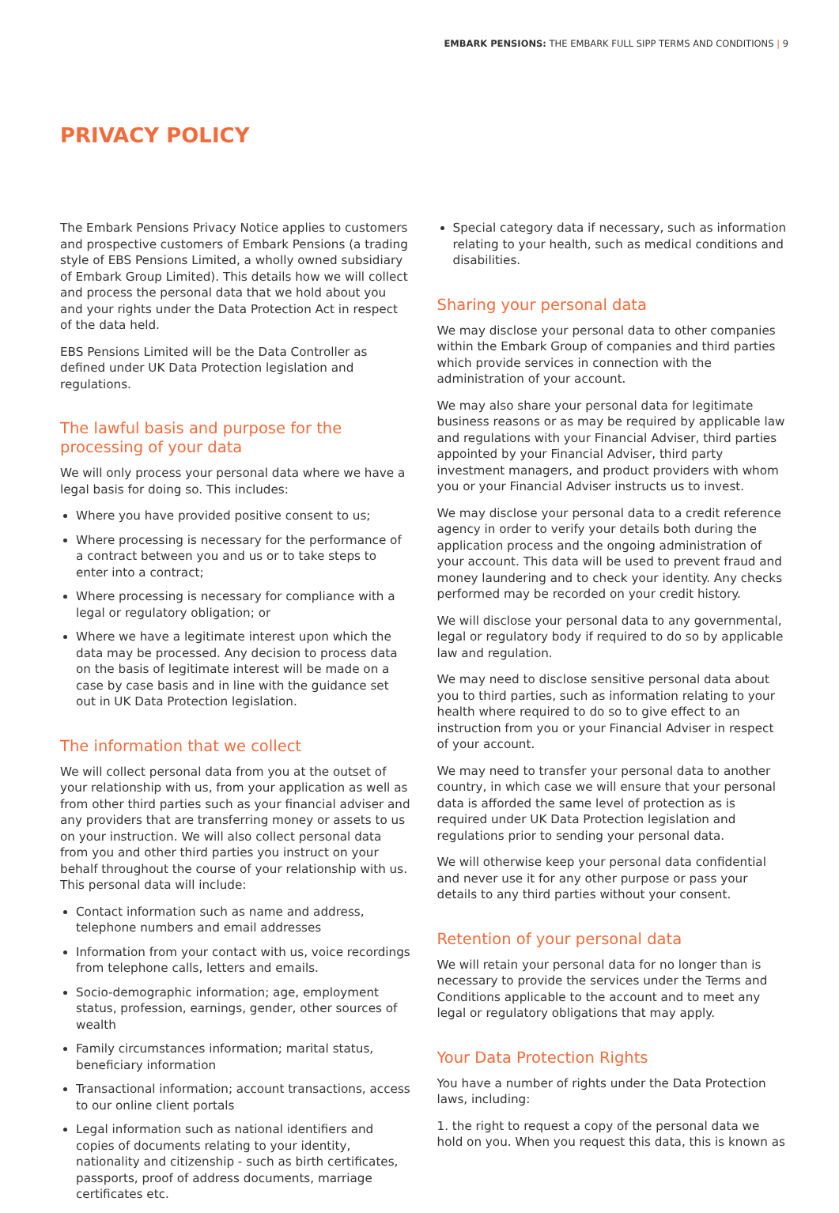EMBARK PENSIONS: THE EMBARK FULL SIPP TERMS AND CONDITIONS | 9
PRIVACY POLICY
The Embark Pensions Privacy Notice applies to customers and prospective customers of Embark Pensions (a trading style of EBS Pensions Limited, a wholly owned subsidiary of Embark Group Limited). This details how we will collect and process the personal data that we hold about you and your rights under the Data Protection Act in respect of the data held.
EBS Pensions Limited will be the Data Controller as defined under UK Data Protection legislation and regulations.
The lawful basis and purpose for the processing of your data
We will only process your personal data where we have a legal basis for doing so. This includes:
Where you have provided positive consent to us;
Where processing is necessary for the performance of a contract between you and us or to take steps to enter into a contract;
Where processing is necessary for compliance with a legal or regulatory obligation; or
Where we have a legitimate interest upon which the data may be processed. Any decision to process data on the basis of legitimate interest will be made on a case by case basis and in line with the guidance set out in UK Data Protection legislation.
The information that we collect
We will collect personal data from you at the outset of your relationship with us, from your application as well as from other third parties such as your financial adviser and any providers that are transferring money or assets to us on your instruction. We will also collect personal data from you and other third parties you instruct on your behalf throughout the course of your relationship with us. This personal data will include:
Contact information such as name and address, telephone numbers and email addresses
Information from your contact with us, voice recordings from telephone calls, letters and emails.
Socio-demographic information; age, employment status, profession, earnings, gender, other sources of wealth
Family circumstances information; marital status, beneficiary information
Transactional information; account transactions, access to our online client portals
Legal information such as national identifiers and copies of documents relating to your identity, nationality and citizenship - such as birth certificates, passports, proof of address documents, marriage certificates etc.
Special category data if necessary, such as information relating to your health, such as medical conditions and disabilities.
Sharing your personal data
We may disclose your personal data to other companies within the Embark Group of companies and third parties which provide services in connection with the administration of your account.
We may also share your personal data for legitimate business reasons or as may be required by applicable law and regulations with your Financial Adviser, third parties appointed by your Financial Adviser, third party investment managers, and product providers with whom you or your Financial Adviser instructs us to invest.
We may disclose your personal data to a credit reference agency in order to verify your details both during the application process and the ongoing administration of your account. This data will be used to prevent fraud and money laundering and to check your identity. Any checks performed may be recorded on your credit history.
We will disclose your personal data to any governmental, legal or regulatory body if required to do so by applicable law and regulation.
We may need to disclose sensitive personal data about you to third parties, such as information relating to your health where required to do so to give effect to an instruction from you or your Financial Adviser in respect of your account.
We may need to transfer your personal data to another country, in which case we will ensure that your personal data is afforded the same level of protection as is required under UK Data Protection legislation and regulations prior to sending your personal data.
We will otherwise keep your personal data confidential and never use it for any other purpose or pass your details to any third parties without your consent.
Retention of your personal data
We will retain your personal data for no longer than is necessary to provide the services under the Terms and Conditions applicable to the account and to meet any legal or regulatory obligations that may apply.
Your Data Protection Rights
You have a number of rights under the Data Protection laws, including:
1. the right to request a copy of the personal data we hold on you. When you request this data, this is known as